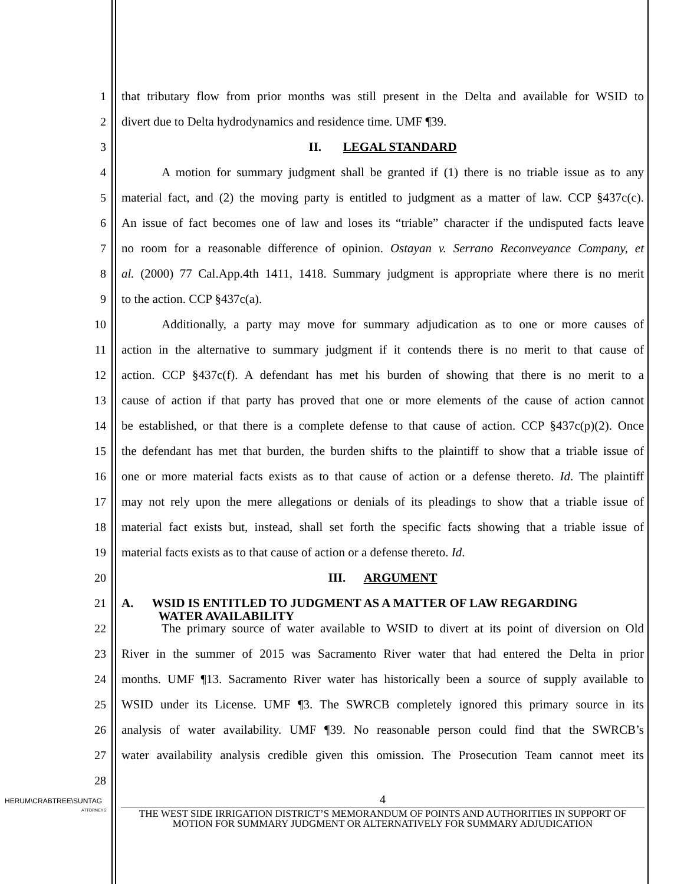1 that tributary flow from prior months was still present in the Delta and available for WSID to
2 divert due to Delta hydrodynamics and residence time. UMF ¶39.
3 II. LEGAL STANDARD
4 A motion for summary judgment shall be granted if (1) there is no triable issue as to any
5 material fact, and (2) the moving party is entitled to judgment as a matter of law. CCP §437c(c).
6 An issue of fact becomes one of law and loses its “triable” character if the undisputed facts leave
7 no room for a reasonable difference of opinion. Ostayan v. Serrano Reconveyance Company, et
8 al. (2000) 77 Cal.App.4th 1411, 1418. Summary judgment is appropriate where there is no merit
9 to the action. CCP §437c(a).
10 Additionally, a party may move for summary adjudication as to one or more causes of
11 action in the alternative to summary judgment if it contends there is no merit to that cause of
12 action. CCP §437c(f). A defendant has met his burden of showing that there is no merit to a
13 cause of action if that party has proved that one or more elements of the cause of action cannot
14 be established, or that there is a complete defense to that cause of action. CCP §437c(p)(2). Once
15 the defendant has met that burden, the burden shifts to the plaintiff to show that a triable issue of
16 one or more material facts exists as to that cause of action or a defense thereto. Id. The plaintiff
17 may not rely upon the mere allegations or denials of its pleadings to show that a triable issue of
18 material fact exists but, instead, shall set forth the specific facts showing that a triable issue of
19 material facts exists as to that cause of action or a defense thereto. Id.
20 III. ARGUMENT
21
A. WSID IS ENTITLED TO JUDGMENT AS A MATTER OF LAW REGARDING
WATER AVAILABILITY
22 The primary source of water available to WSID to divert at its point of diversion on Old
23 River in the summer of 2015 was Sacramento River water that had entered the Delta in prior
24 months. UMF ¶13. Sacramento River water has historically been a source of supply available to
25 WSID under its License. UMF ¶3. The SWRCB completely ignored this primary source in its
26 analysis of water availability. UMF ¶39. No reasonable person could find that the SWRCB’s
27 water availability analysis credible given this omission. The Prosecution Team cannot meet its
28
HERUM\CRABTREE\SUNTAG
ATTORNEYS
4
THE WEST SIDE IRRIGATION DISTRICT’S MEMORANDUM OF POINTS AND AUTHORITIES IN SUPPORT OF MOTION FOR SUMMARY JUDGMENT OR ALTERNATIVELY FOR SUMMARY ADJUDICATION